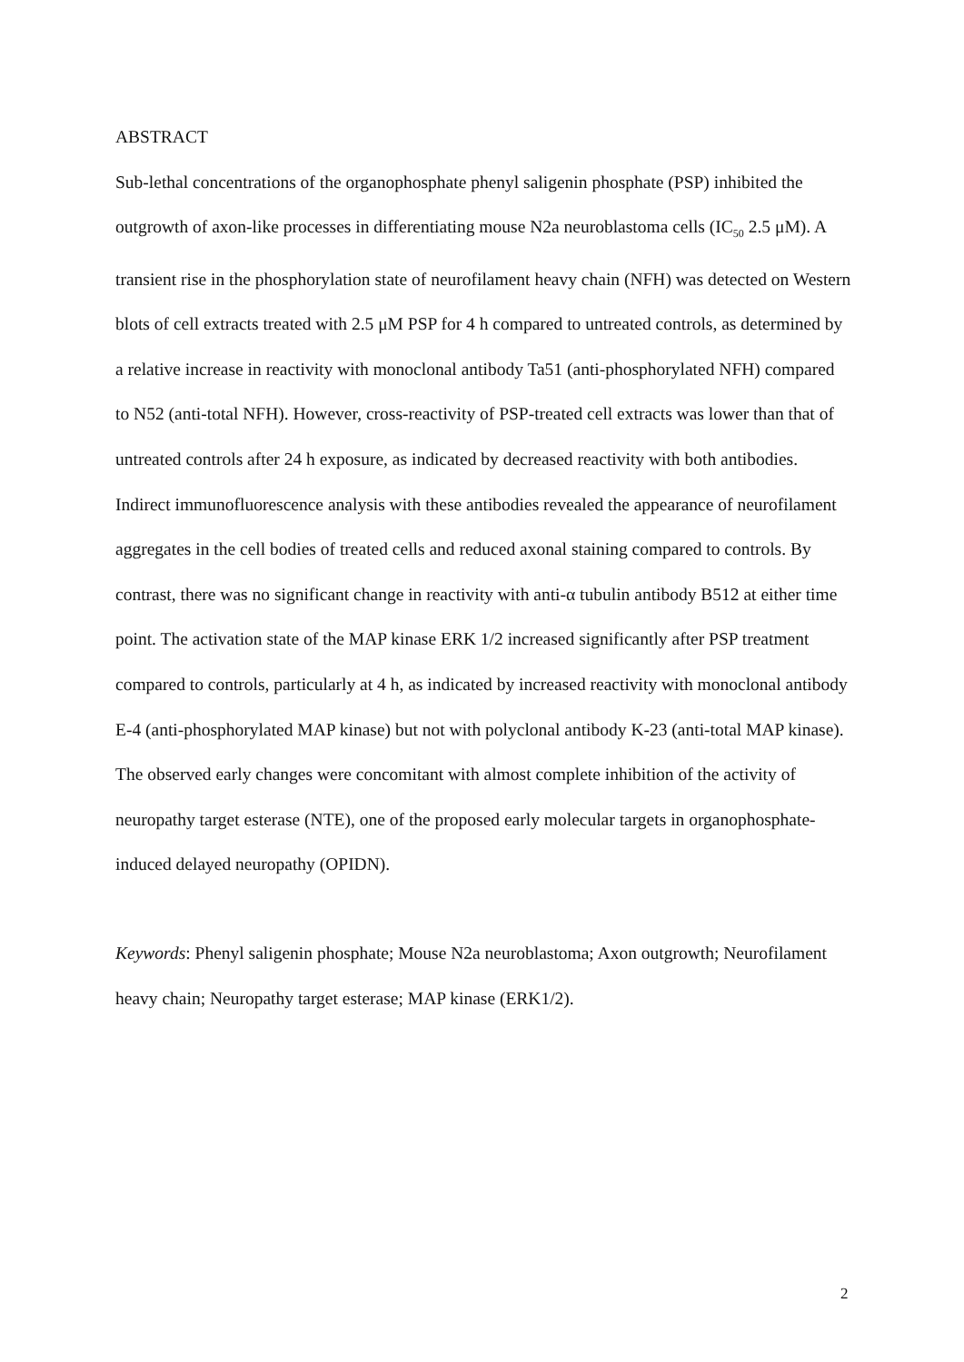ABSTRACT
Sub-lethal concentrations of the organophosphate phenyl saligenin phosphate (PSP) inhibited the outgrowth of axon-like processes in differentiating mouse N2a neuroblastoma cells (IC<sub>50</sub> 2.5 μM). A transient rise in the phosphorylation state of neurofilament heavy chain (NFH) was detected on Western blots of cell extracts treated with 2.5 μM PSP for 4 h compared to untreated controls, as determined by a relative increase in reactivity with monoclonal antibody Ta51 (anti-phosphorylated NFH) compared to N52 (anti-total NFH). However, cross-reactivity of PSP-treated cell extracts was lower than that of untreated controls after 24 h exposure, as indicated by decreased reactivity with both antibodies. Indirect immunofluorescence analysis with these antibodies revealed the appearance of neurofilament aggregates in the cell bodies of treated cells and reduced axonal staining compared to controls. By contrast, there was no significant change in reactivity with anti-α tubulin antibody B512 at either time point. The activation state of the MAP kinase ERK 1/2 increased significantly after PSP treatment compared to controls, particularly at 4 h, as indicated by increased reactivity with monoclonal antibody E-4 (anti-phosphorylated MAP kinase) but not with polyclonal antibody K-23 (anti-total MAP kinase). The observed early changes were concomitant with almost complete inhibition of the activity of neuropathy target esterase (NTE), one of the proposed early molecular targets in organophosphate-induced delayed neuropathy (OPIDN).
Keywords: Phenyl saligenin phosphate; Mouse N2a neuroblastoma; Axon outgrowth; Neurofilament heavy chain; Neuropathy target esterase; MAP kinase (ERK1/2).
2